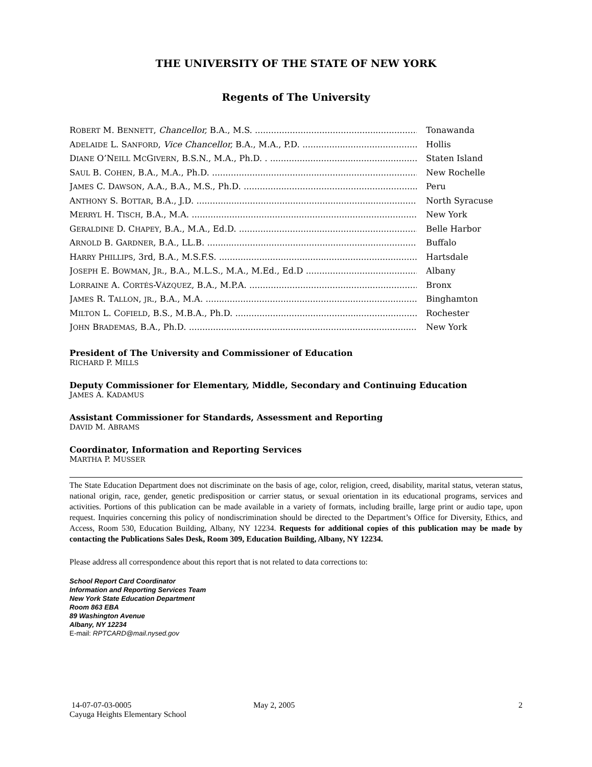THE UNIVERSITY OF THE STATE OF NEW YORK
Regents of The University
ROBERT M. BENNETT, Chancellor, B.A., M.S. Tonawanda
ADELAIDE L. SANFORD, Vice Chancellor, B.A., M.A., P.D. Hollis
DIANE O’NEILL MCGIVERN, B.S.N., M.A., Ph.D. . Staten Island
SAUL B. COHEN, B.A., M.A., Ph.D. New Rochelle
JAMES C. DAWSON, A.A., B.A., M.S., Ph.D. Peru
ANTHONY S. BOTTAR, B.A., J.D. North Syracuse
MERRYL H. TISCH, B.A., M.A. New York
GERALDINE D. CHAPEY, B.A., M.A., Ed.D. Belle Harbor
ARNOLD B. GARDNER, B.A., LL.B. Buffalo
HARRY PHILLIPS, 3rd, B.A., M.S.F.S. Hartsdale
JOSEPH E. BOWMAN, JR., B.A., M.L.S., M.A., M.Ed., Ed.D Albany
LORRAINE A. CORTÉS-VÁZQUEZ, B.A., M.P.A. Bronx
JAMES R. TALLON, JR., B.A., M.A. Binghamton
MILTON L. COFIELD, B.S., M.B.A., Ph.D. Rochester
JOHN BRADEMAS, B.A., Ph.D. New York
President of The University and Commissioner of Education
RICHARD P. MILLS
Deputy Commissioner for Elementary, Middle, Secondary and Continuing Education
JAMES A. KADAMUS
Assistant Commissioner for Standards, Assessment and Reporting
DAVID M. ABRAMS
Coordinator, Information and Reporting Services
MARTHA P. MUSSER
The State Education Department does not discriminate on the basis of age, color, religion, creed, disability, marital status, veteran status, national origin, race, gender, genetic predisposition or carrier status, or sexual orientation in its educational programs, services and activities. Portions of this publication can be made available in a variety of formats, including braille, large print or audio tape, upon request. Inquiries concerning this policy of nondiscrimination should be directed to the Department’s Office for Diversity, Ethics, and Access, Room 530, Education Building, Albany, NY 12234. Requests for additional copies of this publication may be made by contacting the Publications Sales Desk, Room 309, Education Building, Albany, NY 12234.
Please address all correspondence about this report that is not related to data corrections to:
School Report Card Coordinator
Information and Reporting Services Team
New York State Education Department
Room 863 EBA
89 Washington Avenue
Albany, NY 12234
E-mail: RPTCARD@mail.nysed.gov
14-07-07-03-0005
Cayuga Heights Elementary School
May 2, 2005 2